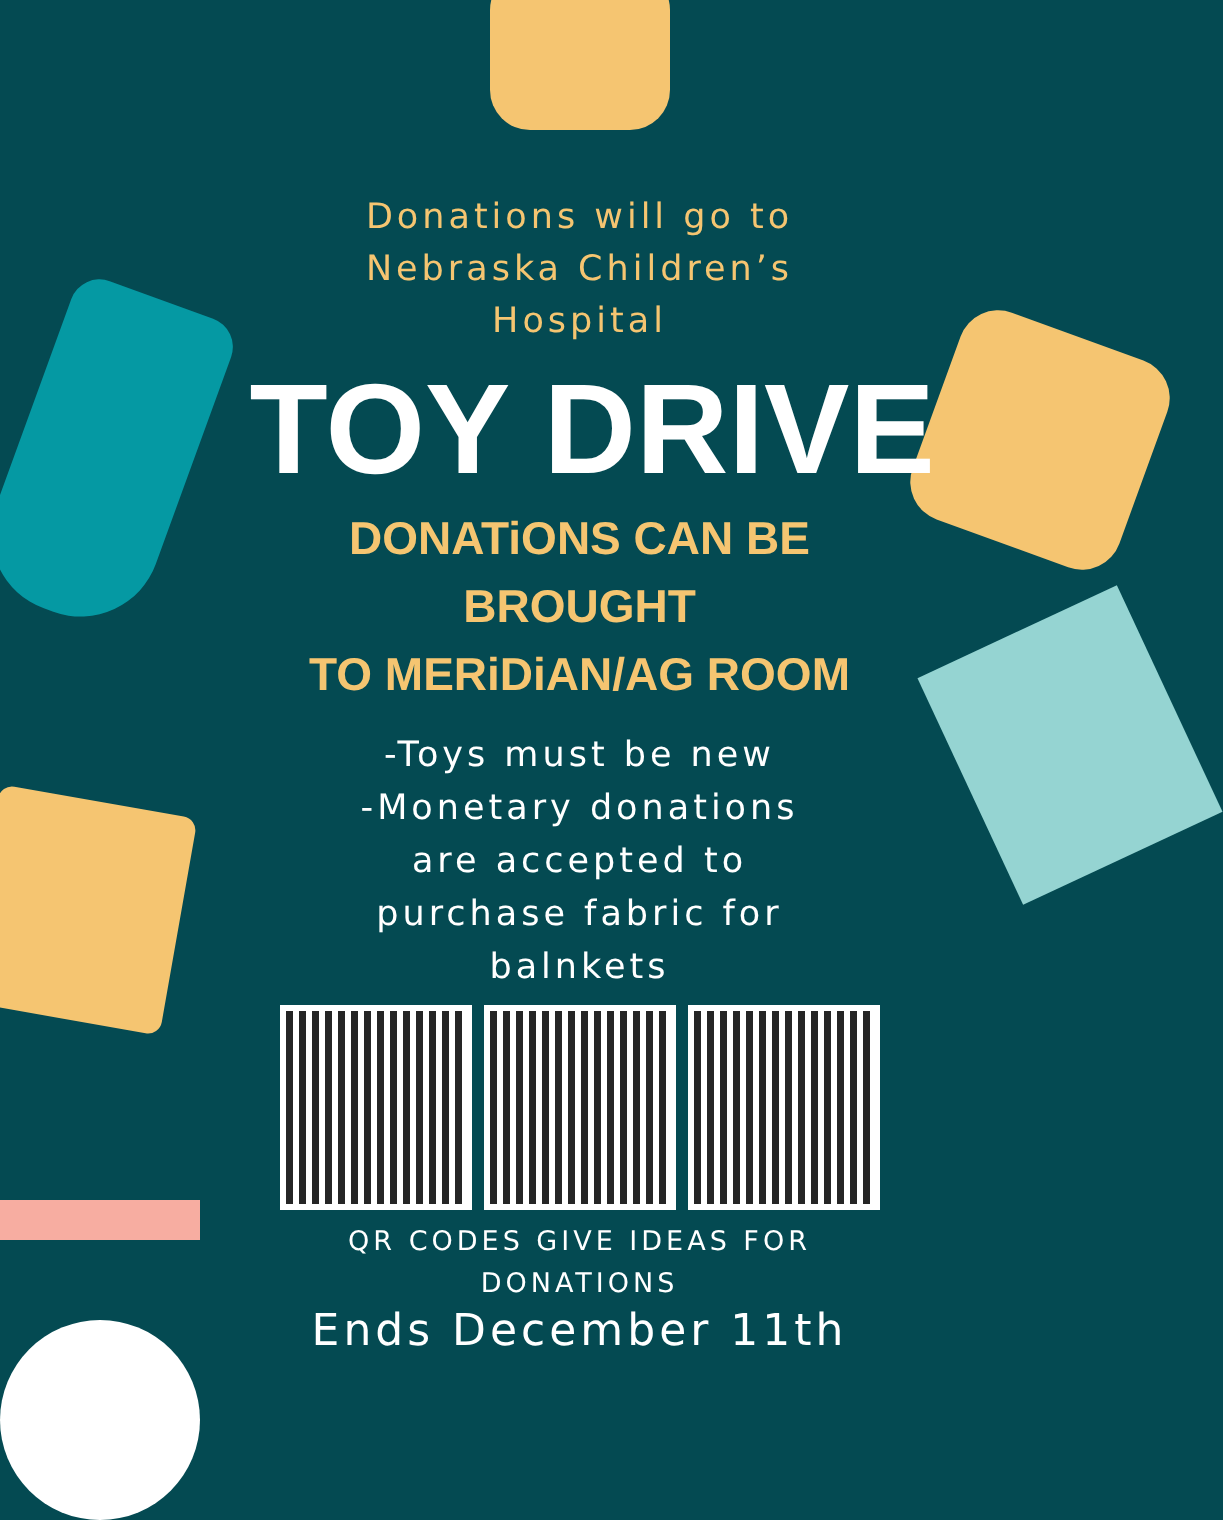Donations will go to
Nebraska Children’s
Hospital
TOY DRIVE
DONATiONS CAN BE BROUGHT
TO MERiDiAN/AG ROOM
-Toys must be new
-Monetary donations
are accepted to
purchase fabric for
balnkets
QR CODES GIVE IDEAS FOR
DONATIONS
Ends December 11th